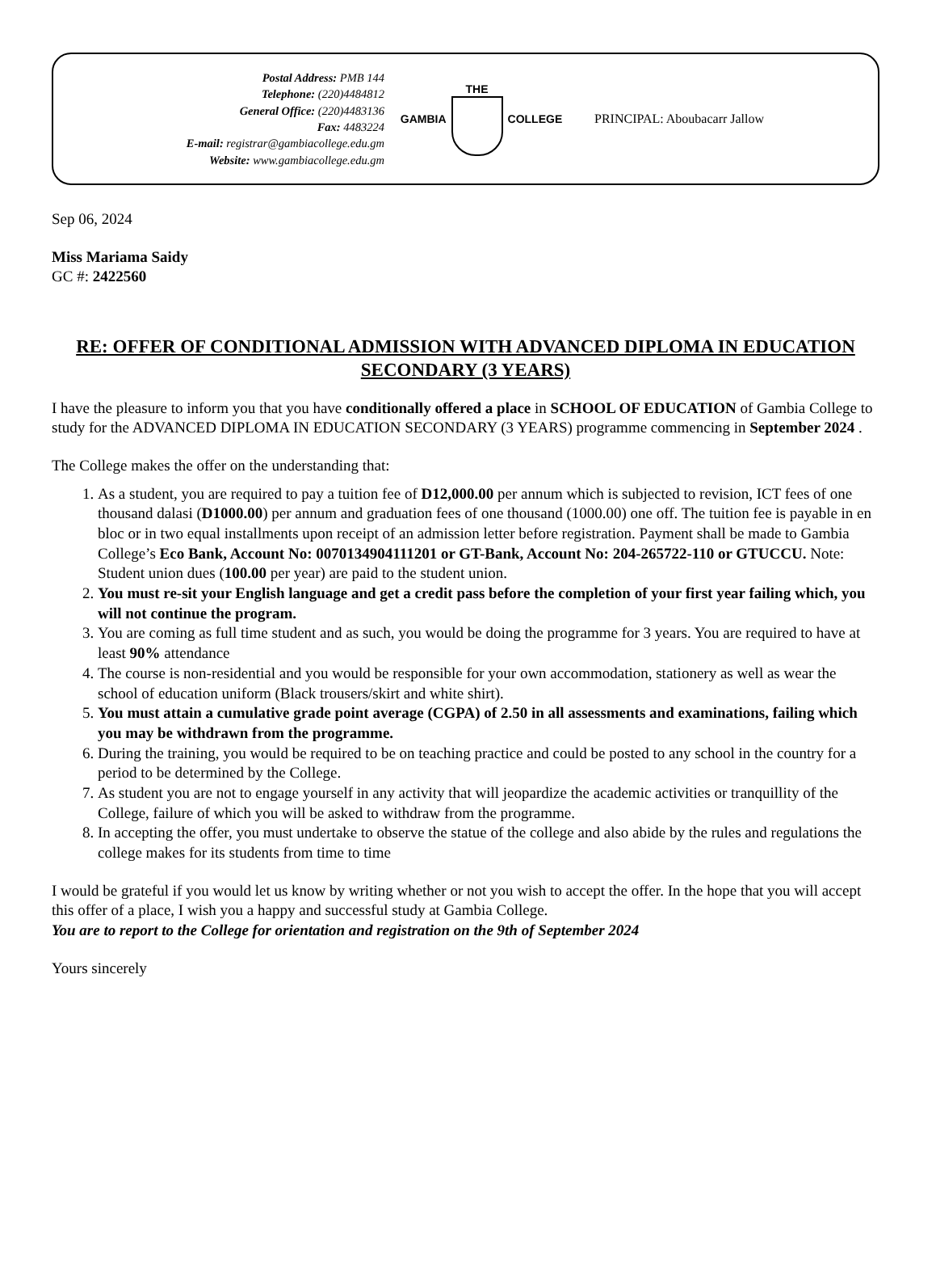Postal Address: PMB 144
Telephone: (220)4484812
General Office: (220)4483136
Fax: 4483224
E-mail: registrar@gambiacollege.edu.gm
Website: www.gambiacollege.edu.gm
GAMBIA THE COLLEGE PRINCIPAL: Aboubacarr Jallow
Sep 06, 2024
Miss Mariama Saidy
GC #: 2422560
RE: OFFER OF CONDITIONAL ADMISSION WITH ADVANCED DIPLOMA IN EDUCATION SECONDARY (3 YEARS)
I have the pleasure to inform you that you have conditionally offered a place in SCHOOL OF EDUCATION of Gambia College to study for the ADVANCED DIPLOMA IN EDUCATION SECONDARY (3 YEARS) programme commencing in September 2024 .
The College makes the offer on the understanding that:
1. As a student, you are required to pay a tuition fee of D12,000.00 per annum which is subjected to revision, ICT fees of one thousand dalasi (D1000.00) per annum and graduation fees of one thousand (1000.00) one off. The tuition fee is payable in en bloc or in two equal installments upon receipt of an admission letter before registration. Payment shall be made to Gambia College’s Eco Bank, Account No: 0070134904111201 or GT-Bank, Account No: 204-265722-110 or GTUCCU. Note: Student union dues (100.00 per year) are paid to the student union.
2. You must re-sit your English language and get a credit pass before the completion of your first year failing which, you will not continue the program.
3. You are coming as full time student and as such, you would be doing the programme for 3 years. You are required to have at least 90% attendance
4. The course is non-residential and you would be responsible for your own accommodation, stationery as well as wear the school of education uniform (Black trousers/skirt and white shirt).
5. You must attain a cumulative grade point average (CGPA) of 2.50 in all assessments and examinations, failing which you may be withdrawn from the programme.
6. During the training, you would be required to be on teaching practice and could be posted to any school in the country for a period to be determined by the College.
7. As student you are not to engage yourself in any activity that will jeopardize the academic activities or tranquillity of the College, failure of which you will be asked to withdraw from the programme.
8. In accepting the offer, you must undertake to observe the statue of the college and also abide by the rules and regulations the college makes for its students from time to time
I would be grateful if you would let us know by writing whether or not you wish to accept the offer. In the hope that you will accept this offer of a place, I wish you a happy and successful study at Gambia College.
You are to report to the College for orientation and registration on the 9th of September 2024
Yours sincerely